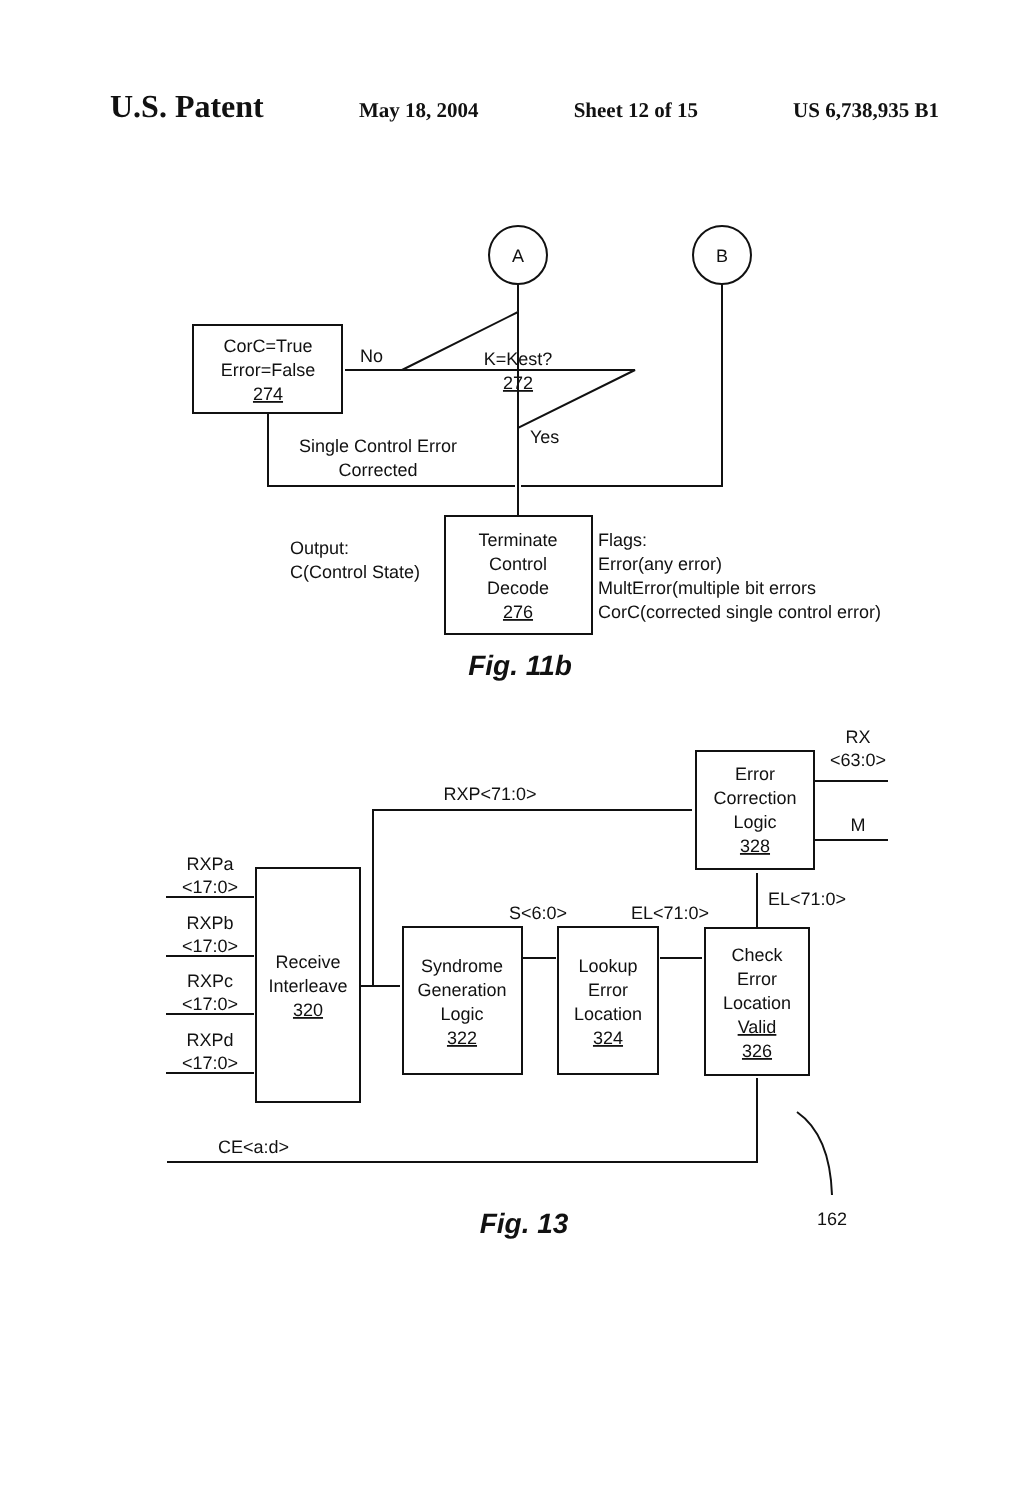U.S. Patent May 18, 2004 Sheet 12 of 15 US 6,738,935 B1
A
B
K=Kest?
272
CorC=True
Error=False
274
No
Yes
Single Control Error
Corrected
Terminate
Control
Decode
276
Output:
C(Control State)
Flags:
Error(any error)
MultError(multiple bit errors
CorC(corrected single control error)
Fig. 11b
Receive
Interleave
320
RXPa
<17:0>
RXPb
<17:0>
RXPc
<17:0>
RXPd
<17:0>
RXP<71:0>
Syndrome
Generation
Logic
322
S<6:0>
Lookup
Error
Location
324
EL<71:0>
Check
Error
Location
Valid
326
EL<71:0>
Error
Correction
Logic
328
RX
<63:0>
M
CE<a:d>
162
Fig. 13